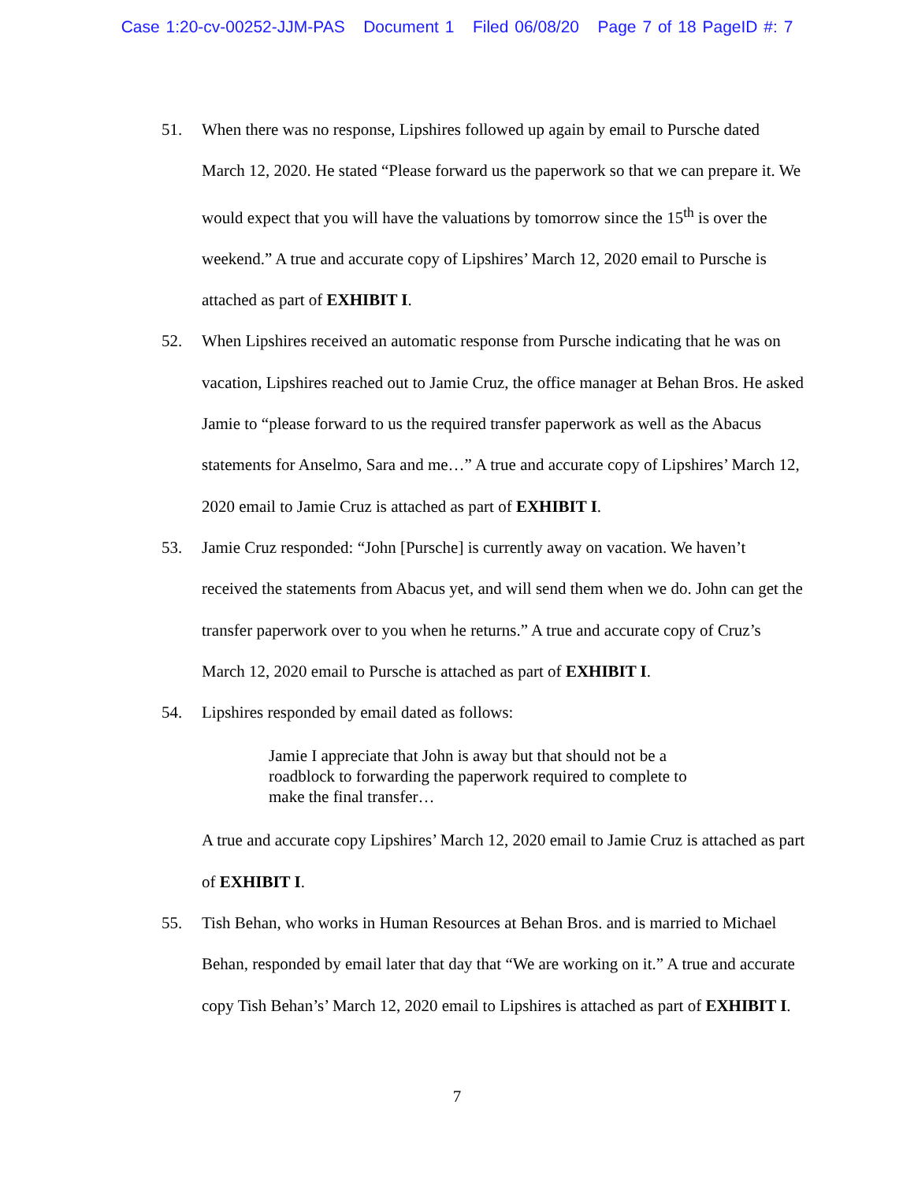Case 1:20-cv-00252-JJM-PAS Document 1 Filed 06/08/20 Page 7 of 18 PageID #: 7
51. When there was no response, Lipshires followed up again by email to Pursche dated March 12, 2020. He stated “Please forward us the paperwork so that we can prepare it. We would expect that you will have the valuations by tomorrow since the 15<sup>th</sup> is over the weekend.” A true and accurate copy of Lipshires’ March 12, 2020 email to Pursche is attached as part of EXHIBIT I.
52. When Lipshires received an automatic response from Pursche indicating that he was on vacation, Lipshires reached out to Jamie Cruz, the office manager at Behan Bros. He asked Jamie to “please forward to us the required transfer paperwork as well as the Abacus statements for Anselmo, Sara and me…” A true and accurate copy of Lipshires’ March 12, 2020 email to Jamie Cruz is attached as part of EXHIBIT I.
53. Jamie Cruz responded: “John [Pursche] is currently away on vacation. We haven’t received the statements from Abacus yet, and will send them when we do. John can get the transfer paperwork over to you when he returns.” A true and accurate copy of Cruz’s March 12, 2020 email to Pursche is attached as part of EXHIBIT I.
54. Lipshires responded by email dated as follows:
Jamie I appreciate that John is away but that should not be a roadblock to forwarding the paperwork required to complete to make the final transfer…
A true and accurate copy Lipshires’ March 12, 2020 email to Jamie Cruz is attached as part of EXHIBIT I.
55. Tish Behan, who works in Human Resources at Behan Bros. and is married to Michael Behan, responded by email later that day that “We are working on it.” A true and accurate copy Tish Behan’s’ March 12, 2020 email to Lipshires is attached as part of EXHIBIT I.
7